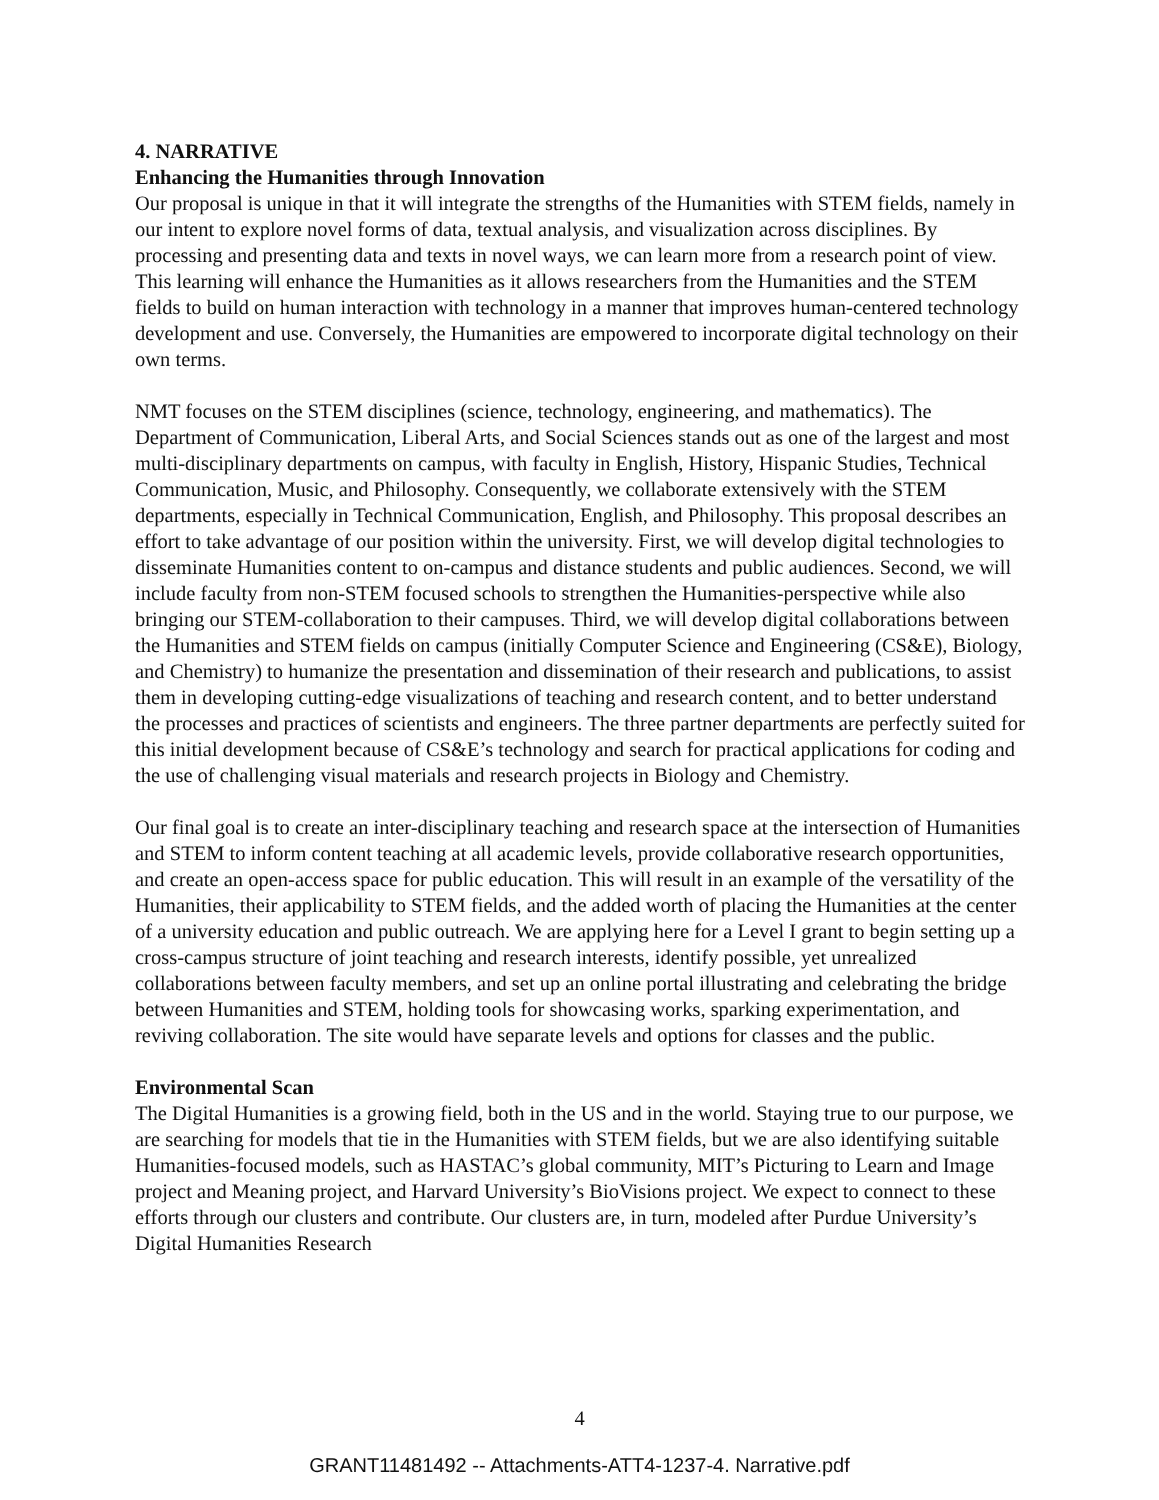4. NARRATIVE
Enhancing the Humanities through Innovation
Our proposal is unique in that it will integrate the strengths of the Humanities with STEM fields, namely in our intent to explore novel forms of data, textual analysis, and visualization across disciplines. By processing and presenting data and texts in novel ways, we can learn more from a research point of view. This learning will enhance the Humanities as it allows researchers from the Humanities and the STEM fields to build on human interaction with technology in a manner that improves human-centered technology development and use. Conversely, the Humanities are empowered to incorporate digital technology on their own terms.
NMT focuses on the STEM disciplines (science, technology, engineering, and mathematics). The Department of Communication, Liberal Arts, and Social Sciences stands out as one of the largest and most multi-disciplinary departments on campus, with faculty in English, History, Hispanic Studies, Technical Communication, Music, and Philosophy. Consequently, we collaborate extensively with the STEM departments, especially in Technical Communication, English, and Philosophy. This proposal describes an effort to take advantage of our position within the university. First, we will develop digital technologies to disseminate Humanities content to on-campus and distance students and public audiences. Second, we will include faculty from non-STEM focused schools to strengthen the Humanities-perspective while also bringing our STEM-collaboration to their campuses. Third, we will develop digital collaborations between the Humanities and STEM fields on campus (initially Computer Science and Engineering (CS&E), Biology, and Chemistry) to humanize the presentation and dissemination of their research and publications, to assist them in developing cutting-edge visualizations of teaching and research content, and to better understand the processes and practices of scientists and engineers. The three partner departments are perfectly suited for this initial development because of CS&E’s technology and search for practical applications for coding and the use of challenging visual materials and research projects in Biology and Chemistry.
Our final goal is to create an inter-disciplinary teaching and research space at the intersection of Humanities and STEM to inform content teaching at all academic levels, provide collaborative research opportunities, and create an open-access space for public education. This will result in an example of the versatility of the Humanities, their applicability to STEM fields, and the added worth of placing the Humanities at the center of a university education and public outreach. We are applying here for a Level I grant to begin setting up a cross-campus structure of joint teaching and research interests, identify possible, yet unrealized collaborations between faculty members, and set up an online portal illustrating and celebrating the bridge between Humanities and STEM, holding tools for showcasing works, sparking experimentation, and reviving collaboration. The site would have separate levels and options for classes and the public.
Environmental Scan
The Digital Humanities is a growing field, both in the US and in the world. Staying true to our purpose, we are searching for models that tie in the Humanities with STEM fields, but we are also identifying suitable Humanities-focused models, such as HASTAC’s global community, MIT’s Picturing to Learn and Image project and Meaning project, and Harvard University’s BioVisions project. We expect to connect to these efforts through our clusters and contribute. Our clusters are, in turn, modeled after Purdue University’s Digital Humanities Research
4
GRANT11481492 -- Attachments-ATT4-1237-4. Narrative.pdf